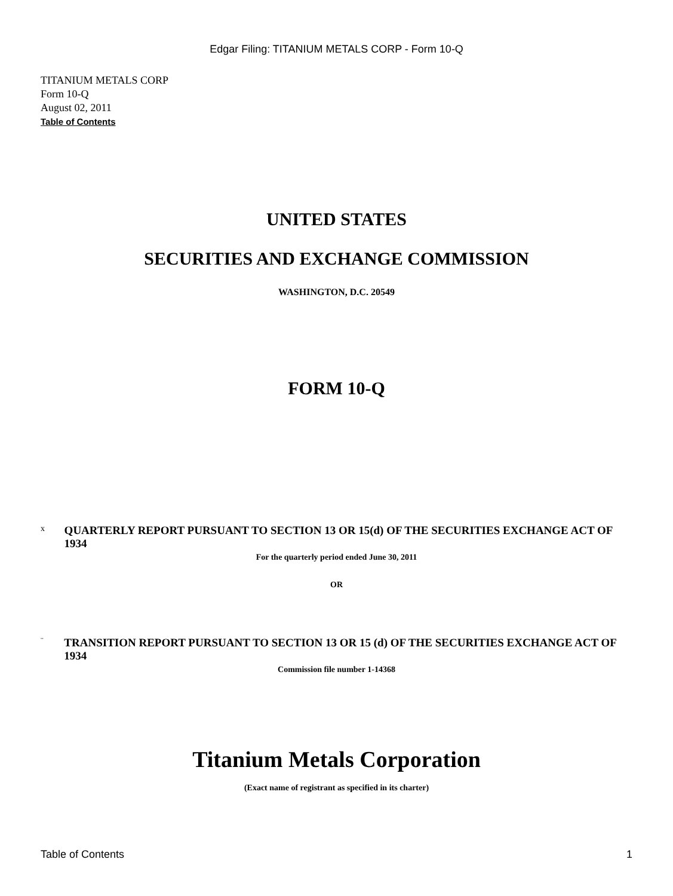Edgar Filing: TITANIUM METALS CORP - Form 10-Q
TITANIUM METALS CORP
Form 10-Q
August 02, 2011
Table of Contents
UNITED STATES
SECURITIES AND EXCHANGE COMMISSION
WASHINGTON, D.C. 20549
FORM 10-Q
x
QUARTERLY REPORT PURSUANT TO SECTION 13 OR 15(d) OF THE SECURITIES EXCHANGE ACT OF 1934
For the quarterly period ended June 30, 2011
OR
¨
TRANSITION REPORT PURSUANT TO SECTION 13 OR 15 (d) OF THE SECURITIES EXCHANGE ACT OF 1934
Commission file number 1-14368
Titanium Metals Corporation
(Exact name of registrant as specified in its charter)
Table of Contents 1